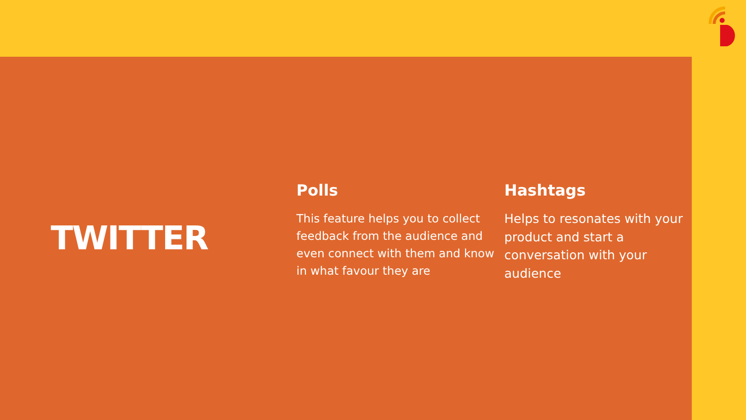TWITTER
Polls
This feature helps you to collect feedback from the audience and even connect with them and know in what favour they are
Hashtags
Helps to resonates with your product and start a conversation with your audience